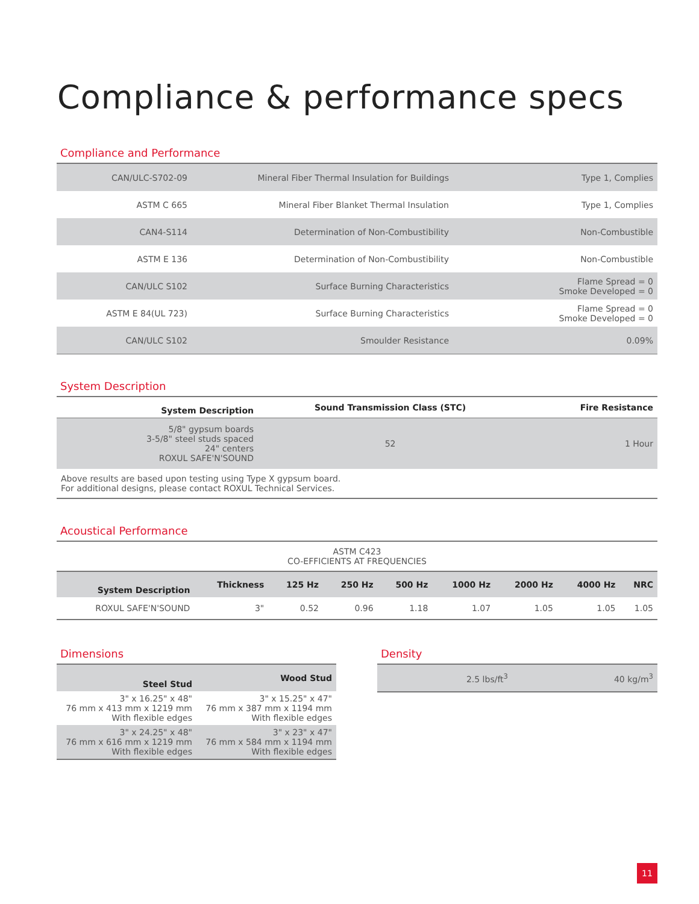Compliance & performance specs
Compliance and Performance
| CAN/ULC-S702-09 | Mineral Fiber Thermal Insulation for Buildings | Type 1, Complies |
| ASTM C 665 | Mineral Fiber Blanket Thermal Insulation | Type 1, Complies |
| CAN4-S114 | Determination of Non-Combustibility | Non-Combustible |
| ASTM E 136 | Determination of Non-Combustibility | Non-Combustible |
| CAN/ULC S102 | Surface Burning Characteristics | Flame Spread = 0 Smoke Developed = 0 |
| ASTM E 84(UL 723) | Surface Burning Characteristics | Flame Spread = 0 Smoke Developed = 0 |
| CAN/ULC S102 | Smoulder Resistance | 0.09% |
System Description
| System Description | Sound Transmission Class (STC) | Fire Resistance |
| --- | --- | --- |
| 5/8" gypsum boards 3-5/8" steel studs spaced 24" centers ROXUL SAFE'N'SOUND | 52 | 1 Hour |
| Above results are based upon testing using Type X gypsum board. For additional designs, please contact ROXUL Technical Services. | | |
Acoustical Performance
| ASTM C423 CO-EFFICIENTS AT FREQUENCIES | | | | | | | | |
| System Description | Thickness | 125 Hz | 250 Hz | 500 Hz | 1000 Hz | 2000 Hz | 4000 Hz | NRC |
| ROXUL SAFE'N'SOUND | 3" | 0.52 | 0.96 | 1.18 | 1.07 | 1.05 | 1.05 | 1.05 |
Dimensions
| Steel Stud | Wood Stud |
| --- | --- |
| 3" x 16.25" x 48" 76 mm x 413 mm x 1219 mm With flexible edges | 3" x 15.25" x 47" 76 mm x 387 mm x 1194 mm With flexible edges |
| 3" x 24.25" x 48" 76 mm x 616 mm x 1219 mm With flexible edges | 3" x 23" x 47" 76 mm x 584 mm x 1194 mm With flexible edges |
Density
| 2.5 lbs/ft<sup>3</sup> | 40 kg/m<sup>3</sup> |
11